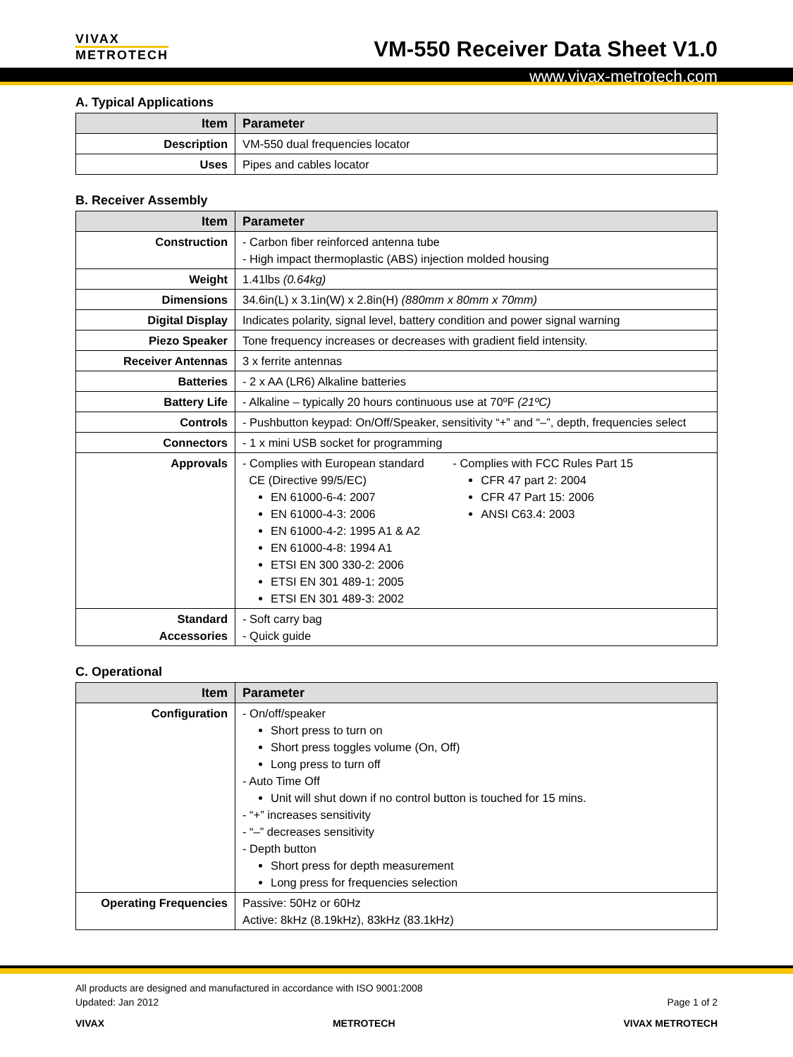VIVAX
METROTECH
VM-550 Receiver Data Sheet V1.0
www.vivax-metrotech.com
A. Typical Applications
| Item | Parameter |
| --- | --- |
| Description | VM-550 dual frequencies locator |
| Uses | Pipes and cables locator |
B. Receiver Assembly
| Item | Parameter |
| --- | --- |
| Construction | - Carbon fiber reinforced antenna tube - High impact thermoplastic (ABS) injection molded housing |
| Weight | 1.41lbs (0.64kg) |
| Dimensions | 34.6in(L) x 3.1in(W) x 2.8in(H) (880mm x 80mm x 70mm) |
| Digital Display | Indicates polarity, signal level, battery condition and power signal warning |
| Piezo Speaker | Tone frequency increases or decreases with gradient field intensity. |
| Receiver Antennas | 3 x ferrite antennas |
| Batteries | - 2 x AA (LR6) Alkaline batteries |
| Battery Life | - Alkaline – typically 20 hours continuous use at 70ºF (21ºC) |
| Controls | - Pushbutton keypad: On/Off/Speaker, sensitivity “+” and “–”, depth, frequencies select |
| Connectors | - 1 x mini USB socket for programming |
| Approvals | - Complies with European standard CE (Directive 99/5/EC) EN 61000-6-4: 2007 EN 61000-4-3: 2006 EN 61000-4-2: 1995 A1 & A2 EN 61000-4-8: 1994 A1 ETSI EN 300 330-2: 2006 ETSI EN 301 489-1: 2005 ETSI EN 301 489-3: 2002 - Complies with FCC Rules Part 15 CFR 47 part 2: 2004 CFR 47 Part 15: 2006 ANSI C63.4: 2003 |
| Standard Accessories | - Soft carry bag - Quick guide |
C. Operational
| Item | Parameter |
| --- | --- |
| Configuration | - On/off/speaker Short press to turn on Short press toggles volume (On, Off) Long press to turn off - Auto Time Off Unit will shut down if no control button is touched for 15 mins. - “+” increases sensitivity - “–” decreases sensitivity - Depth button Short press for depth measurement Long press for frequencies selection |
| Operating Frequencies | Passive: 50Hz or 60Hz Active: 8kHz (8.19kHz), 83kHz (83.1kHz) |
All products are designed and manufactured in accordance with ISO 9001:2008
Updated: Jan 2012 Page 1 of 2
VIVAX METROTECH VIVAX METROTECH